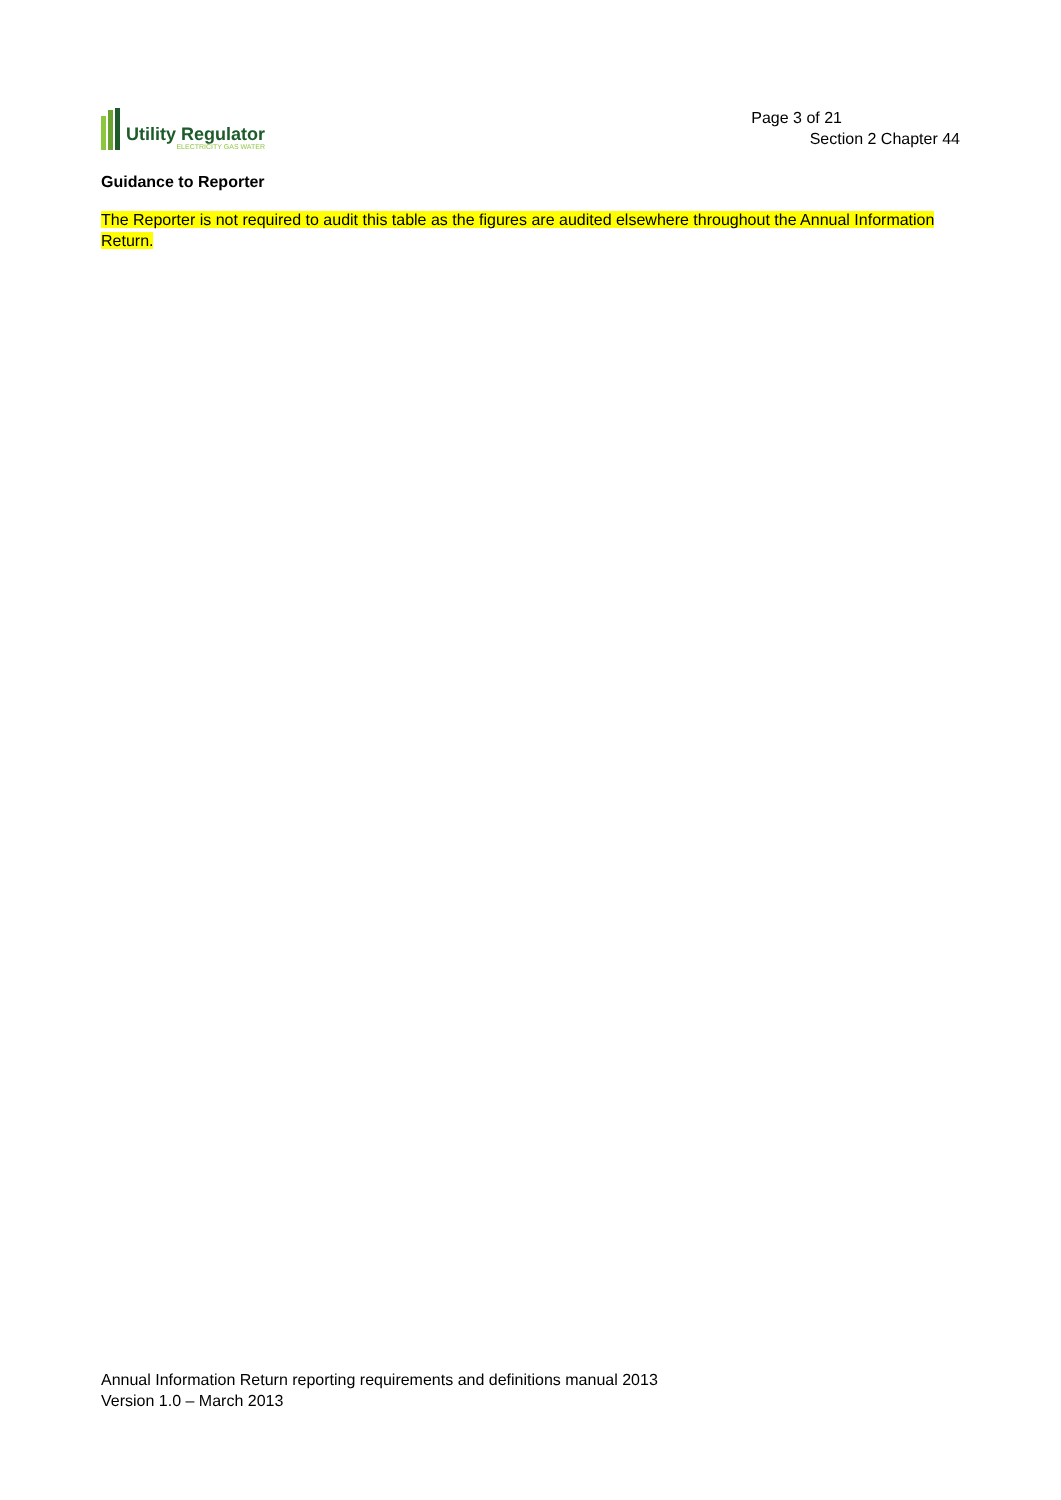Utility Regulator
ELECTRICITY GAS WATER
Page 3 of 21
Section 2 Chapter 44
Guidance to Reporter
The Reporter is not required to audit this table as the figures are audited elsewhere throughout the Annual Information Return.
Annual Information Return reporting requirements and definitions manual 2013
Version 1.0 – March 2013